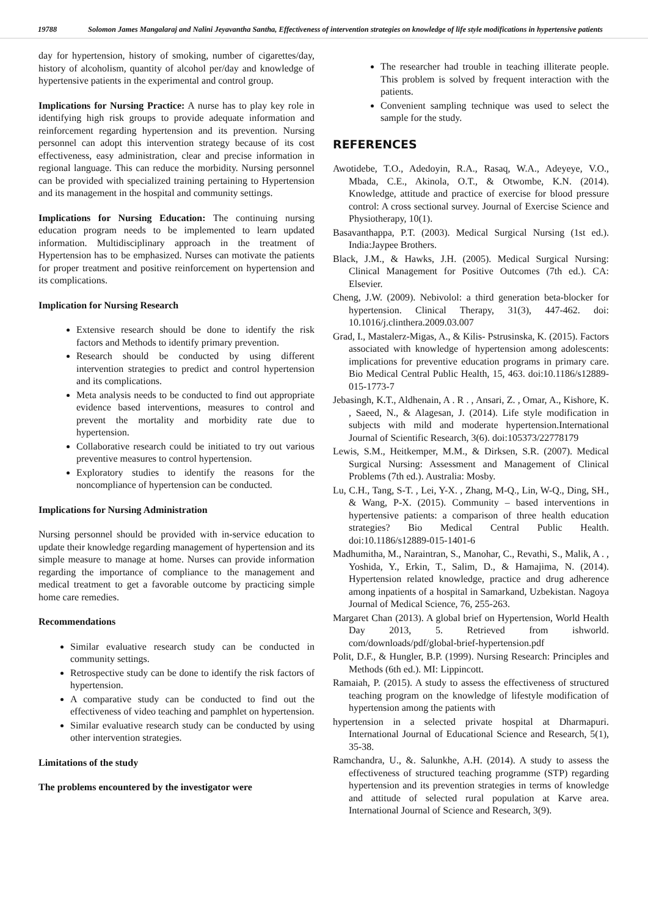19788 Solomon James Mangalaraj and Nalini Jeyavantha Santha, Effectiveness of intervention strategies on knowledge of life style modifications in hypertensive patients
day for hypertension, history of smoking, number of cigarettes/day, history of alcoholism, quantity of alcohol per/day and knowledge of hypertensive patients in the experimental and control group.
Implications for Nursing Practice: A nurse has to play key role in identifying high risk groups to provide adequate information and reinforcement regarding hypertension and its prevention. Nursing personnel can adopt this intervention strategy because of its cost effectiveness, easy administration, clear and precise information in regional language. This can reduce the morbidity. Nursing personnel can be provided with specialized training pertaining to Hypertension and its management in the hospital and community settings.
Implications for Nursing Education: The continuing nursing education program needs to be implemented to learn updated information. Multidisciplinary approach in the treatment of Hypertension has to be emphasized. Nurses can motivate the patients for proper treatment and positive reinforcement on hypertension and its complications.
Implication for Nursing Research
Extensive research should be done to identify the risk factors and Methods to identify primary prevention.
Research should be conducted by using different intervention strategies to predict and control hypertension and its complications.
Meta analysis needs to be conducted to find out appropriate evidence based interventions, measures to control and prevent the mortality and morbidity rate due to hypertension.
Collaborative research could be initiated to try out various preventive measures to control hypertension.
Exploratory studies to identify the reasons for the noncompliance of hypertension can be conducted.
Implications for Nursing Administration
Nursing personnel should be provided with in-service education to update their knowledge regarding management of hypertension and its simple measure to manage at home. Nurses can provide information regarding the importance of compliance to the management and medical treatment to get a favorable outcome by practicing simple home care remedies.
Recommendations
Similar evaluative research study can be conducted in community settings.
Retrospective study can be done to identify the risk factors of hypertension.
A comparative study can be conducted to find out the effectiveness of video teaching and pamphlet on hypertension.
Similar evaluative research study can be conducted by using other intervention strategies.
Limitations of the study
The problems encountered by the investigator were
The researcher had trouble in teaching illiterate people. This problem is solved by frequent interaction with the patients.
Convenient sampling technique was used to select the sample for the study.
REFERENCES
Awotidebe, T.O., Adedoyin, R.A., Rasaq, W.A., Adeyeye, V.O., Mbada, C.E., Akinola, O.T., & Otwombe, K.N. (2014). Knowledge, attitude and practice of exercise for blood pressure control: A cross sectional survey. Journal of Exercise Science and Physiotherapy, 10(1).
Basavanthappa, P.T. (2003). Medical Surgical Nursing (1st ed.). India:Jaypee Brothers.
Black, J.M., & Hawks, J.H. (2005). Medical Surgical Nursing: Clinical Management for Positive Outcomes (7th ed.). CA: Elsevier.
Cheng, J.W. (2009). Nebivolol: a third generation beta-blocker for hypertension. Clinical Therapy, 31(3), 447-462. doi: 10.1016/j.clinthera.2009.03.007
Grad, I., Mastalerz-Migas, A., & Kilis- Pstrusinska, K. (2015). Factors associated with knowledge of hypertension among adolescents: implications for preventive education programs in primary care. Bio Medical Central Public Health, 15, 463. doi:10.1186/s12889-015-1773-7
Jebasingh, K.T., Aldhenain, A . R . , Ansari, Z. , Omar, A., Kishore, K. , Saeed, N., & Alagesan, J. (2014). Life style modification in subjects with mild and moderate hypertension.International Journal of Scientific Research, 3(6). doi:105373/22778179
Lewis, S.M., Heitkemper, M.M., & Dirksen, S.R. (2007). Medical Surgical Nursing: Assessment and Management of Clinical Problems (7th ed.). Australia: Mosby.
Lu, C.H., Tang, S-T. , Lei, Y-X. , Zhang, M-Q., Lin, W-Q., Ding, SH., & Wang, P-X. (2015). Community – based interventions in hypertensive patients: a comparison of three health education strategies? Bio Medical Central Public Health. doi:10.1186/s12889-015-1401-6
Madhumitha, M., Naraintran, S., Manohar, C., Revathi, S., Malik, A . , Yoshida, Y., Erkin, T., Salim, D., & Hamajima, N. (2014). Hypertension related knowledge, practice and drug adherence among inpatients of a hospital in Samarkand, Uzbekistan. Nagoya Journal of Medical Science, 76, 255-263.
Margaret Chan (2013). A global brief on Hypertension, World Health Day 2013, 5. Retrieved from ishworld. com/downloads/pdf/global-brief-hypertension.pdf
Polit, D.F., & Hungler, B.P. (1999). Nursing Research: Principles and Methods (6th ed.). MI: Lippincott.
Ramaiah, P. (2015). A study to assess the effectiveness of structured teaching program on the knowledge of lifestyle modification of hypertension among the patients with
hypertension in a selected private hospital at Dharmapuri. International Journal of Educational Science and Research, 5(1), 35-38.
Ramchandra, U., &. Salunkhe, A.H. (2014). A study to assess the effectiveness of structured teaching programme (STP) regarding hypertension and its prevention strategies in terms of knowledge and attitude of selected rural population at Karve area. International Journal of Science and Research, 3(9).